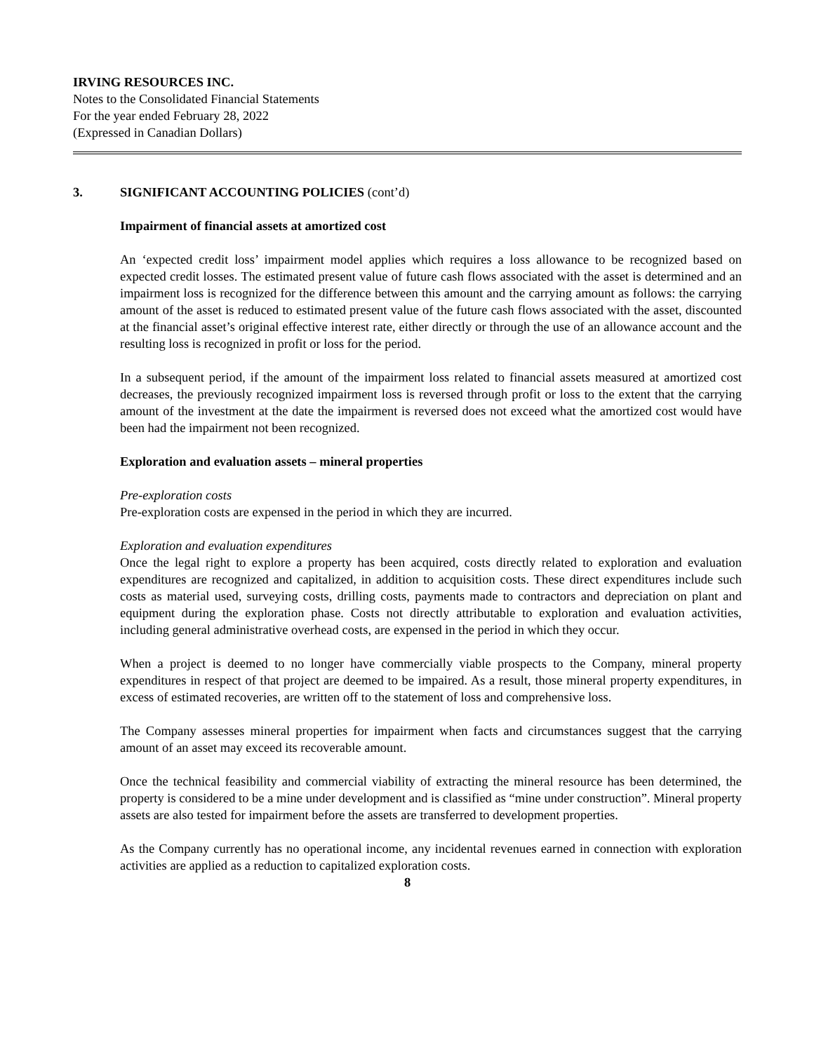IRVING RESOURCES INC.
Notes to the Consolidated Financial Statements
For the year ended February 28, 2022
(Expressed in Canadian Dollars)
3. SIGNIFICANT ACCOUNTING POLICIES (cont’d)
Impairment of financial assets at amortized cost
An ‘expected credit loss’ impairment model applies which requires a loss allowance to be recognized based on expected credit losses. The estimated present value of future cash flows associated with the asset is determined and an impairment loss is recognized for the difference between this amount and the carrying amount as follows: the carrying amount of the asset is reduced to estimated present value of the future cash flows associated with the asset, discounted at the financial asset’s original effective interest rate, either directly or through the use of an allowance account and the resulting loss is recognized in profit or loss for the period.
In a subsequent period, if the amount of the impairment loss related to financial assets measured at amortized cost decreases, the previously recognized impairment loss is reversed through profit or loss to the extent that the carrying amount of the investment at the date the impairment is reversed does not exceed what the amortized cost would have been had the impairment not been recognized.
Exploration and evaluation assets – mineral properties
Pre-exploration costs
Pre-exploration costs are expensed in the period in which they are incurred.
Exploration and evaluation expenditures
Once the legal right to explore a property has been acquired, costs directly related to exploration and evaluation expenditures are recognized and capitalized, in addition to acquisition costs. These direct expenditures include such costs as material used, surveying costs, drilling costs, payments made to contractors and depreciation on plant and equipment during the exploration phase. Costs not directly attributable to exploration and evaluation activities, including general administrative overhead costs, are expensed in the period in which they occur.
When a project is deemed to no longer have commercially viable prospects to the Company, mineral property expenditures in respect of that project are deemed to be impaired. As a result, those mineral property expenditures, in excess of estimated recoveries, are written off to the statement of loss and comprehensive loss.
The Company assesses mineral properties for impairment when facts and circumstances suggest that the carrying amount of an asset may exceed its recoverable amount.
Once the technical feasibility and commercial viability of extracting the mineral resource has been determined, the property is considered to be a mine under development and is classified as “mine under construction”. Mineral property assets are also tested for impairment before the assets are transferred to development properties.
As the Company currently has no operational income, any incidental revenues earned in connection with exploration activities are applied as a reduction to capitalized exploration costs.
8